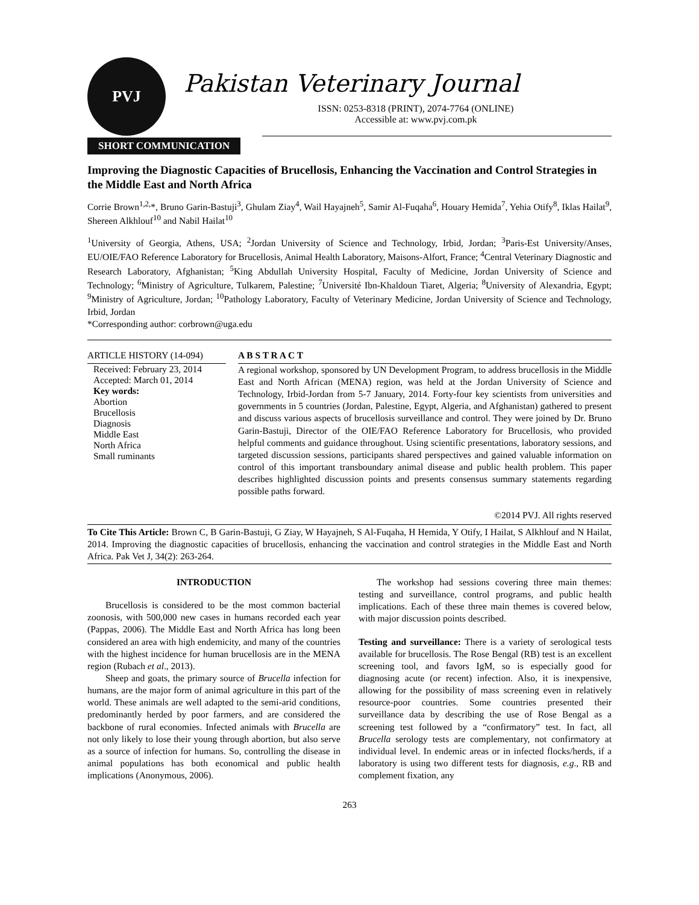PVJ
Pakistan Veterinary Journal
ISSN: 0253-8318 (PRINT), 2074-7764 (ONLINE)
Accessible at: www.pvj.com.pk
SHORT COMMUNICATION
Improving the Diagnostic Capacities of Brucellosis, Enhancing the Vaccination and Control Strategies in the Middle East and North Africa
Corrie Brown<sup>1,2,</sup>*, Bruno Garin-Bastuji<sup>3</sup>, Ghulam Ziay<sup>4</sup>, Wail Hayajneh<sup>5</sup>, Samir Al-Fuqaha<sup>6</sup>, Houary Hemida<sup>7</sup>, Yehia Otify<sup>8</sup>, Iklas Hailat<sup>9</sup>, Shereen Alkhlouf<sup>10</sup> and Nabil Hailat<sup>10</sup>
<sup>1</sup> University of Georgia, Athens, USA; <sup>2</sup>Jordan University of Science and Technology, Irbid, Jordan; <sup>3</sup>Paris-Est University/Anses, EU/OIE/FAO Reference Laboratory for Brucellosis, Animal Health Laboratory, Maisons-Alfort, France; <sup>4</sup>Central Veterinary Diagnostic and Research Laboratory, Afghanistan; <sup>5</sup>King Abdullah University Hospital, Faculty of Medicine, Jordan University of Science and Technology; <sup>6</sup>Ministry of Agriculture, Tulkarem, Palestine; <sup>7</sup>Université Ibn-Khaldoun Tiaret, Algeria; <sup>8</sup>University of Alexandria, Egypt; <sup>9</sup>Ministry of Agriculture, Jordan; <sup>10</sup>Pathology Laboratory, Faculty of Veterinary Medicine, Jordan University of Science and Technology, Irbid, Jordan
*Corresponding author: corbrown@uga.edu
ARTICLE HISTORY (14-094)
Received: February 23, 2014
Accepted: March 01, 2014
Key words:
Abortion
Brucellosis
Diagnosis
Middle East
North Africa
Small ruminants
A B S T R A C T
A regional workshop, sponsored by UN Development Program, to address brucellosis in the Middle East and North African (MENA) region, was held at the Jordan University of Science and Technology, Irbid-Jordan from 5-7 January, 2014. Forty-four key scientists from universities and governments in 5 countries (Jordan, Palestine, Egypt, Algeria, and Afghanistan) gathered to present and discuss various aspects of brucellosis surveillance and control. They were joined by Dr. Bruno Garin-Bastuji, Director of the OIE/FAO Reference Laboratory for Brucellosis, who provided helpful comments and guidance throughout. Using scientific presentations, laboratory sessions, and targeted discussion sessions, participants shared perspectives and gained valuable information on control of this important transboundary animal disease and public health problem. This paper describes highlighted discussion points and presents consensus summary statements regarding possible paths forward.
©2014 PVJ. All rights reserved
To Cite This Article: Brown C, B Garin-Bastuji, G Ziay, W Hayajneh, S Al-Fuqaha, H Hemida, Y Otify, I Hailat, S Alkhlouf and N Hailat, 2014. Improving the diagnostic capacities of brucellosis, enhancing the vaccination and control strategies in the Middle East and North Africa. Pak Vet J, 34(2): 263-264.
INTRODUCTION
Brucellosis is considered to be the most common bacterial zoonosis, with 500,000 new cases in humans recorded each year (Pappas, 2006). The Middle East and North Africa has long been considered an area with high endemicity, and many of the countries with the highest incidence for human brucellosis are in the MENA region (Rubach et al., 2013).
Sheep and goats, the primary source of Brucella infection for humans, are the major form of animal agriculture in this part of the world. These animals are well adapted to the semi-arid conditions, predominantly herded by poor farmers, and are considered the backbone of rural economies. Infected animals with Brucella are not only likely to lose their young through abortion, but also serve as a source of infection for humans. So, controlling the disease in animal populations has both economical and public health implications (Anonymous, 2006).
The workshop had sessions covering three main themes: testing and surveillance, control programs, and public health implications. Each of these three main themes is covered below, with major discussion points described.
Testing and surveillance: There is a variety of serological tests available for brucellosis. The Rose Bengal (RB) test is an excellent screening tool, and favors IgM, so is especially good for diagnosing acute (or recent) infection. Also, it is inexpensive, allowing for the possibility of mass screening even in relatively resource-poor countries. Some countries presented their surveillance data by describing the use of Rose Bengal as a screening test followed by a “confirmatory” test. In fact, all Brucella serology tests are complementary, not confirmatory at individual level. In endemic areas or in infected flocks/herds, if a laboratory is using two different tests for diagnosis, e.g., RB and complement fixation, any
263